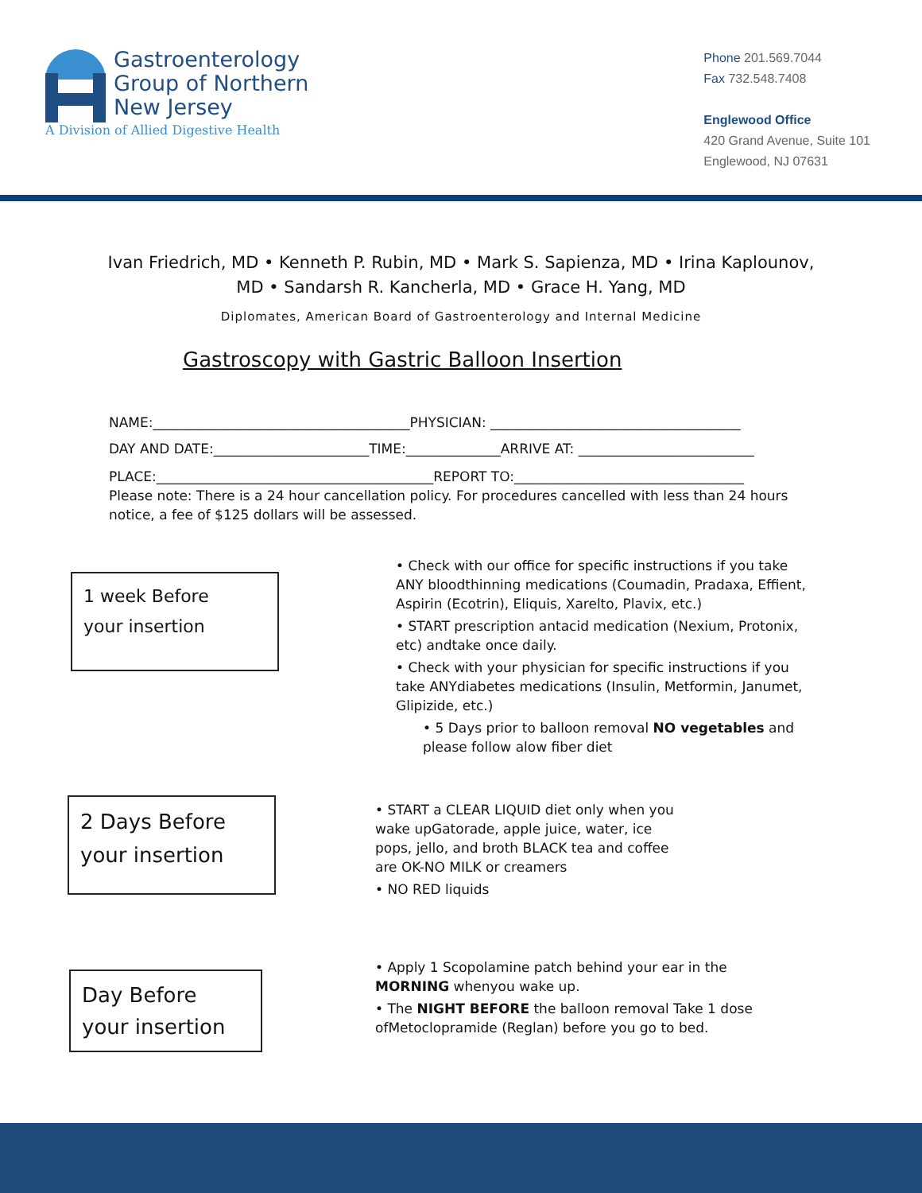Gastroenterology
Group of Northern
New Jersey
A Division of Allied Digestive Health
Phone 201.569.7044
Fax 732.548.7408
Englewood Office
420 Grand Avenue, Suite 101
Englewood, NJ 07631
Ivan Friedrich, MD • Kenneth P. Rubin, MD • Mark S. Sapienza, MD • Irina Kaplounov,
MD • Sandarsh R. Kancherla, MD • Grace H. Yang, MD
Diplomates, American Board of Gastroenterology and Internal Medicine
Gastroscopy with Gastric Balloon Insertion
NAME:______________________________________PHYSICIAN: _____________________________________
DAY AND DATE:_______________________TIME:______________ARRIVE AT: __________________________
PLACE:_________________________________________REPORT TO:__________________________________
Please note: There is a 24 hour cancellation policy. For procedures cancelled with less than 24 hours notice, a fee of $125 dollars will be assessed.
1 week Before
your insertion
• Check with our office for specific instructions if you take ANY bloodthinning medications (Coumadin, Pradaxa, Effient, Aspirin (Ecotrin), Eliquis, Xarelto, Plavix, etc.)
• START prescription antacid medication (Nexium, Protonix, etc) andtake once daily.
• Check with your physician for specific instructions if you take ANYdiabetes medications (Insulin, Metformin, Janumet, Glipizide, etc.)
• 5 Days prior to balloon removal NO vegetables and please follow alow fiber diet
2 Days Before your insertion
• START a CLEAR LIQUID diet only when you wake upGatorade, apple juice, water, ice pops, jello, and broth BLACK tea and coffee are OK-NO MILK or creamers
• NO RED liquids
Day Before your insertion
• Apply 1 Scopolamine patch behind your ear in the MORNING whenyou wake up.
• The NIGHT BEFORE the balloon removal Take 1 dose ofMetoclopramide (Reglan) before you go to bed.